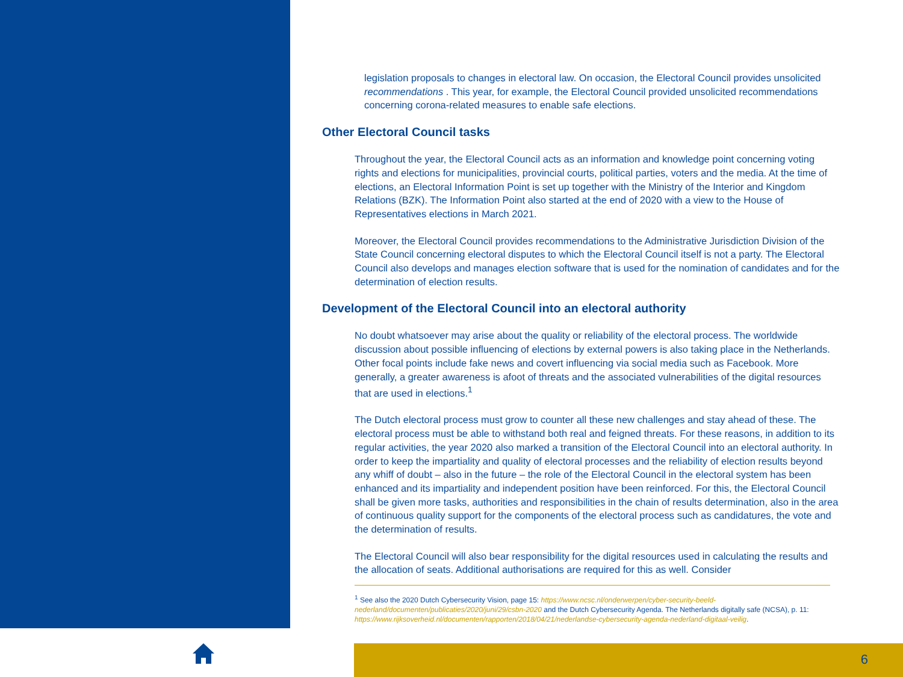legislation proposals to changes in electoral law. On occasion, the Electoral Council provides unsolicited recommendations . This year, for example, the Electoral Council provided unsolicited recommendations concerning corona-related measures to enable safe elections.
Other Electoral Council tasks
Throughout the year, the Electoral Council acts as an information and knowledge point concerning voting rights and elections for municipalities, provincial courts, political parties, voters and the media. At the time of elections, an Electoral Information Point is set up together with the Ministry of the Interior and Kingdom Relations (BZK). The Information Point also started at the end of 2020 with a view to the House of Representatives elections in March 2021.
Moreover, the Electoral Council provides recommendations to the Administrative Jurisdiction Division of the State Council concerning electoral disputes to which the Electoral Council itself is not a party. The Electoral Council also develops and manages election software that is used for the nomination of candidates and for the determination of election results.
Development of the Electoral Council into an electoral authority
No doubt whatsoever may arise about the quality or reliability of the electoral process. The worldwide discussion about possible influencing of elections by external powers is also taking place in the Netherlands. Other focal points include fake news and covert influencing via social media such as Facebook. More generally, a greater awareness is afoot of threats and the associated vulnerabilities of the digital resources that are used in elections.<sup>1</sup>
The Dutch electoral process must grow to counter all these new challenges and stay ahead of these. The electoral process must be able to withstand both real and feigned threats. For these reasons, in addition to its regular activities, the year 2020 also marked a transition of the Electoral Council into an electoral authority. In order to keep the impartiality and quality of electoral processes and the reliability of election results beyond any whiff of doubt – also in the future – the role of the Electoral Council in the electoral system has been enhanced and its impartiality and independent position have been reinforced. For this, the Electoral Council shall be given more tasks, authorities and responsibilities in the chain of results determination, also in the area of continuous quality support for the components of the electoral process such as candidatures, the vote and the determination of results.
The Electoral Council will also bear responsibility for the digital resources used in calculating the results and the allocation of seats. Additional authorisations are required for this as well. Consider
<sup>1</sup> See also the 2020 Dutch Cybersecurity Vision, page 15: https://www.ncsc.nl/onderwerpen/cyber-security-beeld-nederland/documenten/publicaties/2020/juni/29/csbn-2020 and the Dutch Cybersecurity Agenda. The Netherlands digitally safe (NCSA), p. 11: https://www.rijksoverheid.nl/documenten/rapporten/2018/04/21/nederlandse-cybersecurity-agenda-nederland-digitaal-veilig.
6